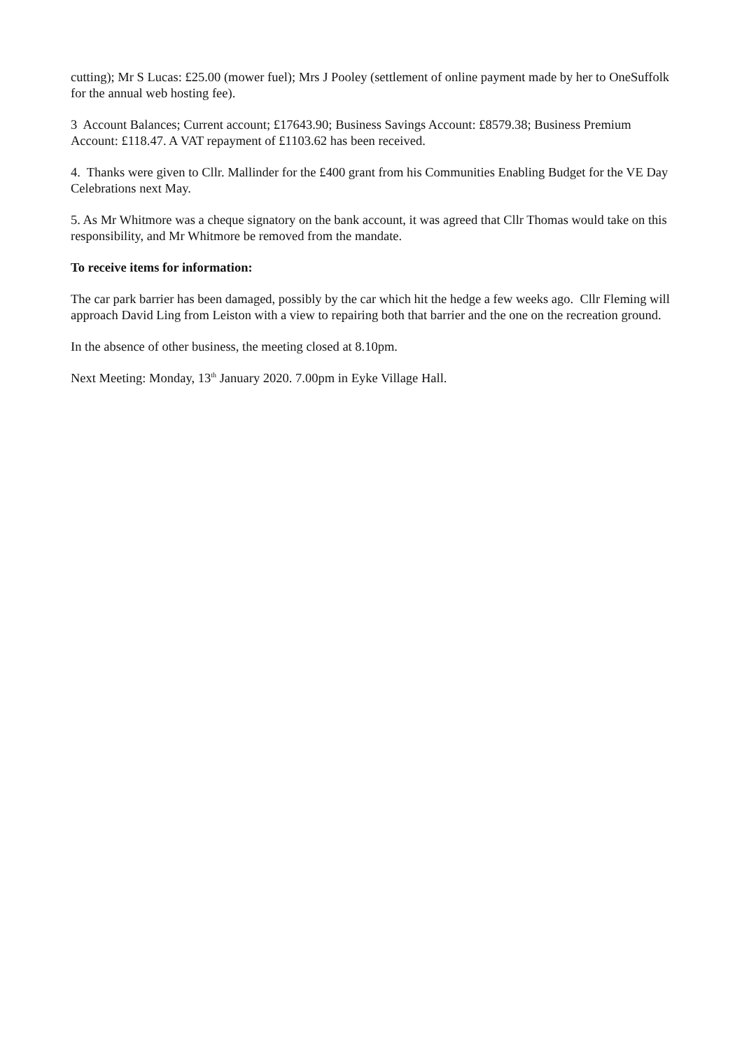cutting); Mr S Lucas: £25.00 (mower fuel); Mrs J Pooley (settlement of online payment made by her to OneSuffolk for the annual web hosting fee).
3 Account Balances; Current account; £17643.90; Business Savings Account: £8579.38; Business Premium Account: £118.47. A VAT repayment of £1103.62 has been received.
4. Thanks were given to Cllr. Mallinder for the £400 grant from his Communities Enabling Budget for the VE Day Celebrations next May.
5. As Mr Whitmore was a cheque signatory on the bank account, it was agreed that Cllr Thomas would take on this responsibility, and Mr Whitmore be removed from the mandate.
To receive items for information:
The car park barrier has been damaged, possibly by the car which hit the hedge a few weeks ago. Cllr Fleming will approach David Ling from Leiston with a view to repairing both that barrier and the one on the recreation ground.
In the absence of other business, the meeting closed at 8.10pm.
Next Meeting: Monday, 13<sup>th</sup> January 2020. 7.00pm in Eyke Village Hall.